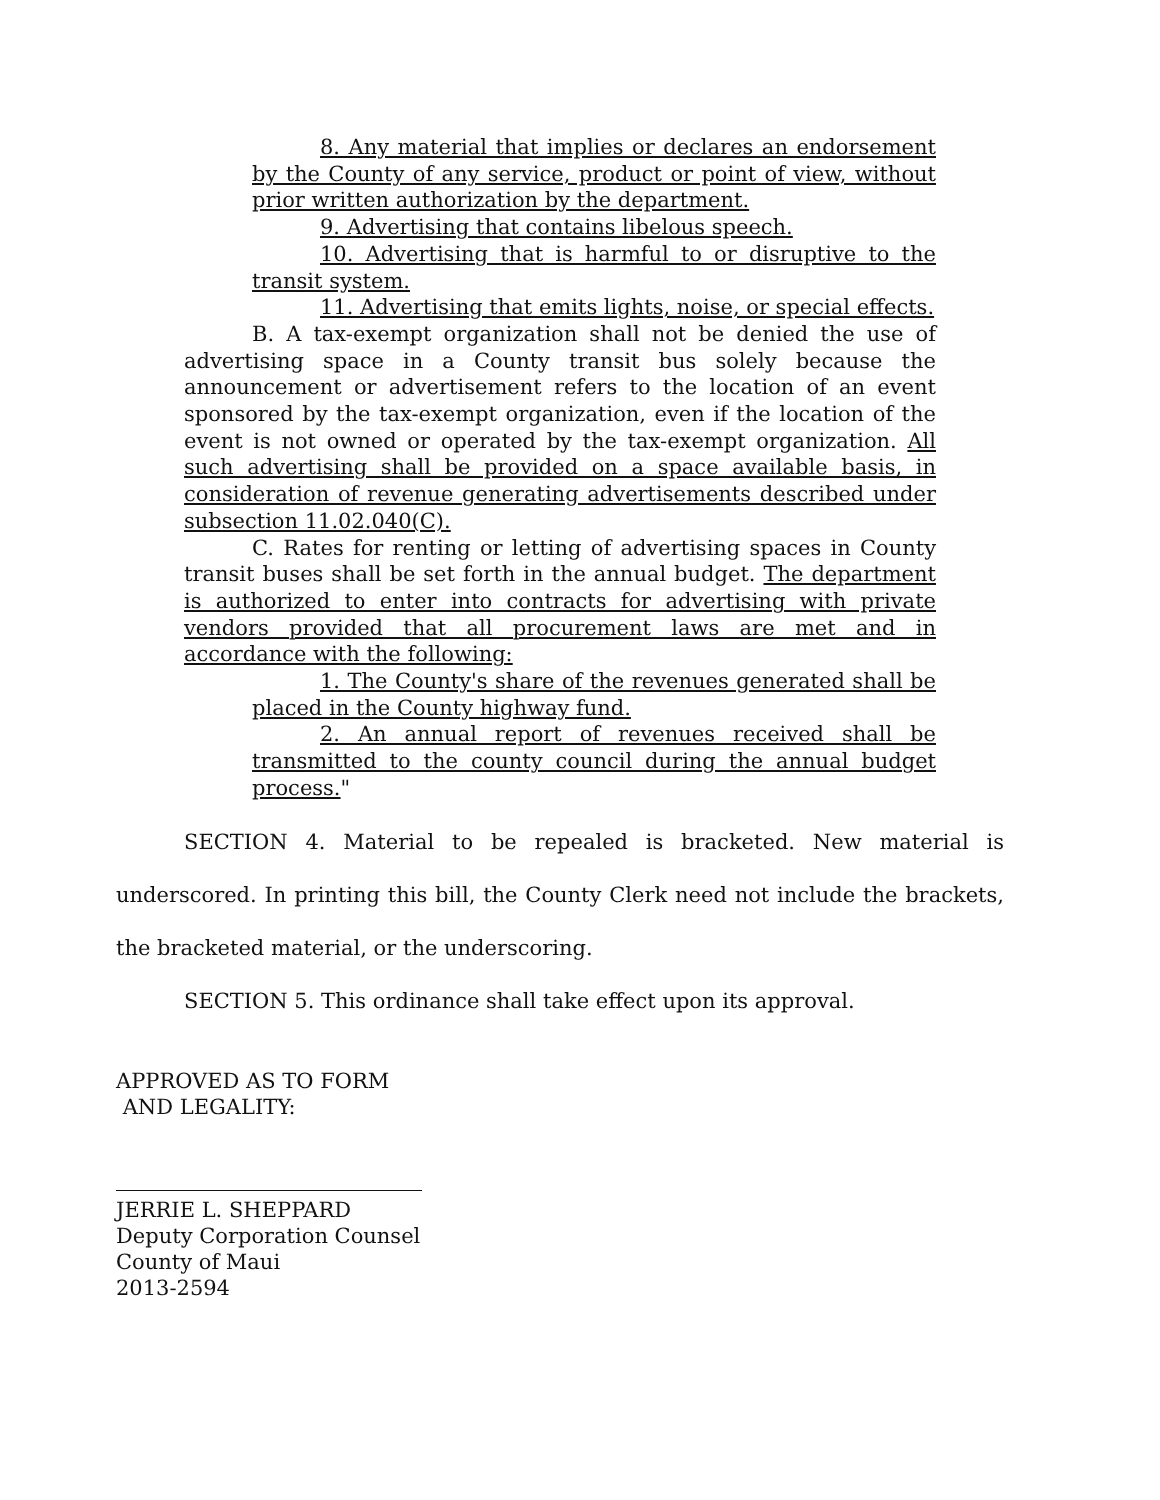8. Any material that implies or declares an endorsement by the County of any service, product or point of view, without prior written authorization by the department.
9. Advertising that contains libelous speech.
10. Advertising that is harmful to or disruptive to the transit system.
11. Advertising that emits lights, noise, or special effects.
B. A tax-exempt organization shall not be denied the use of advertising space in a County transit bus solely because the announcement or advertisement refers to the location of an event sponsored by the tax-exempt organization, even if the location of the event is not owned or operated by the tax-exempt organization. All such advertising shall be provided on a space available basis, in consideration of revenue generating advertisements described under subsection 11.02.040(C).
C. Rates for renting or letting of advertising spaces in County transit buses shall be set forth in the annual budget. The department is authorized to enter into contracts for advertising with private vendors provided that all procurement laws are met and in accordance with the following:
1. The County's share of the revenues generated shall be placed in the County highway fund.
2. An annual report of revenues received shall be transmitted to the county council during the annual budget process."
SECTION 4. Material to be repealed is bracketed. New material is underscored. In printing this bill, the County Clerk need not include the brackets, the bracketed material, or the underscoring.
SECTION 5. This ordinance shall take effect upon its approval.
APPROVED AS TO FORM
AND LEGALITY:
JERRIE L. SHEPPARD
Deputy Corporation Counsel
County of Maui
2013-2594